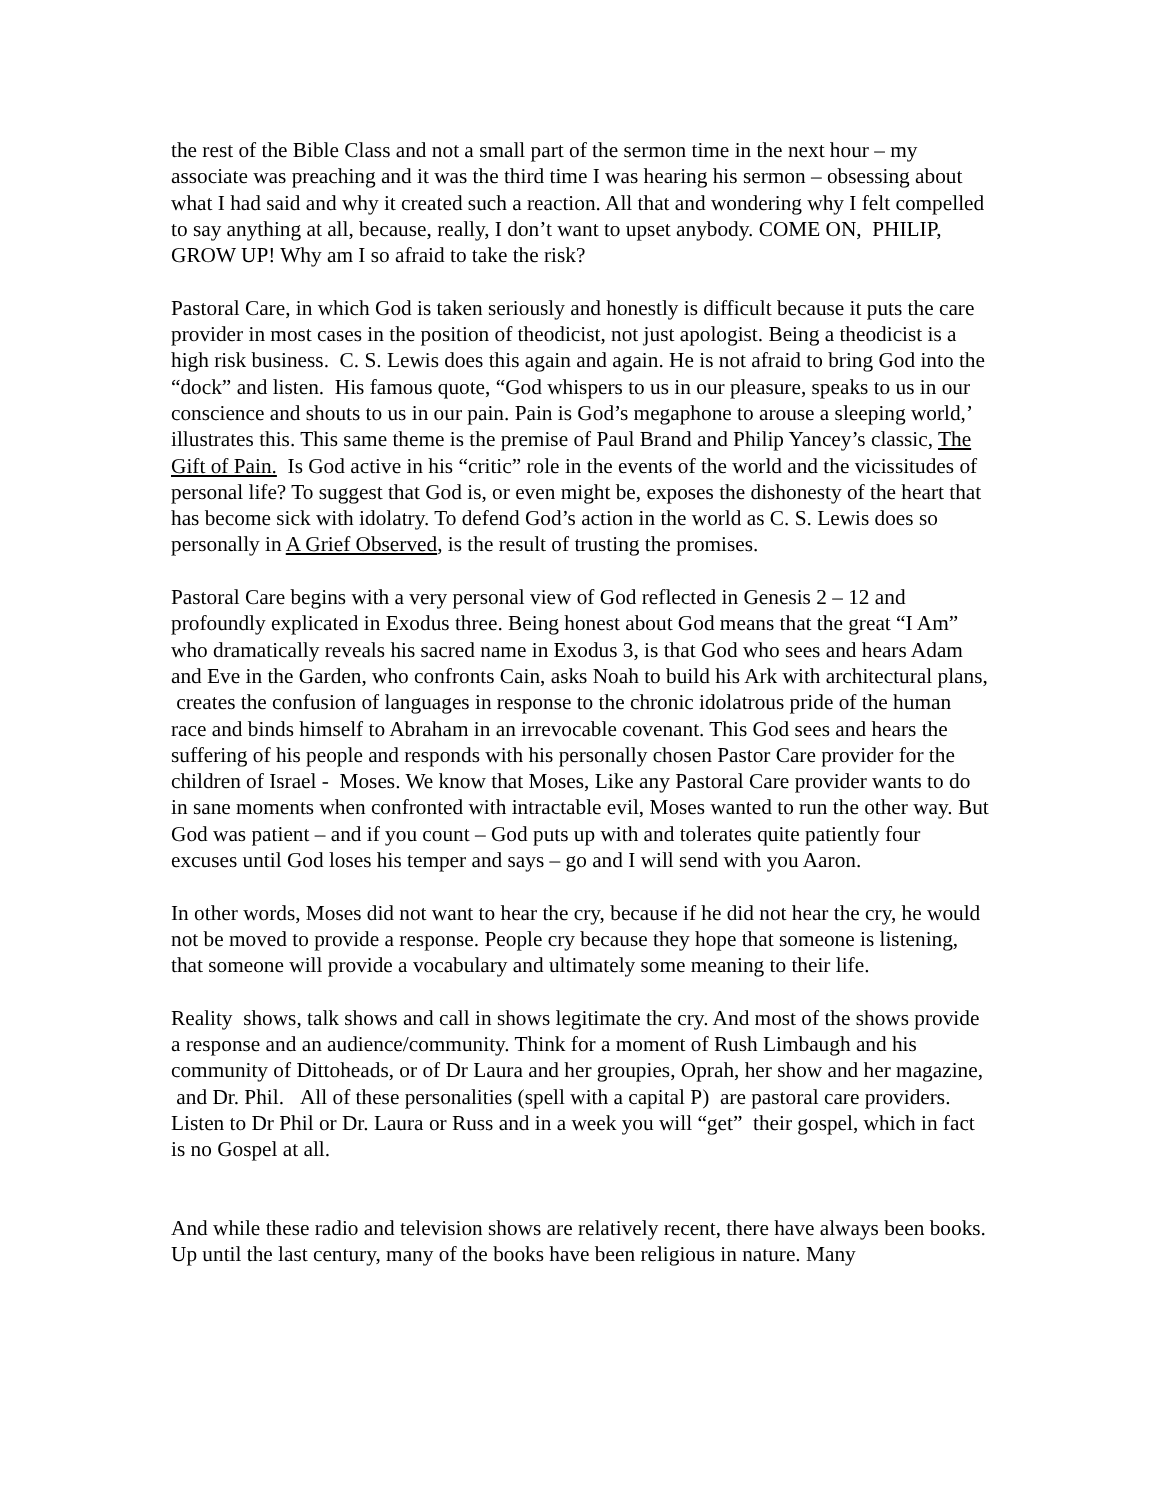the rest of the Bible Class and not a small part of the sermon time in the next hour – my associate was preaching and it was the third time I was hearing his sermon – obsessing about what I had said and why it created such a reaction. All that and wondering why I felt compelled to say anything at all, because, really, I don’t want to upset anybody. COME ON, PHILIP, GROW UP! Why am I so afraid to take the risk?
Pastoral Care, in which God is taken seriously and honestly is difficult because it puts the care provider in most cases in the position of theodicist, not just apologist. Being a theodicist is a high risk business. C. S. Lewis does this again and again. He is not afraid to bring God into the “dock” and listen. His famous quote, “God whispers to us in our pleasure, speaks to us in our conscience and shouts to us in our pain. Pain is God’s megaphone to arouse a sleeping world,’ illustrates this. This same theme is the premise of Paul Brand and Philip Yancey’s classic, The Gift of Pain. Is God active in his “critic” role in the events of the world and the vicissitudes of personal life? To suggest that God is, or even might be, exposes the dishonesty of the heart that has become sick with idolatry. To defend God’s action in the world as C. S. Lewis does so personally in A Grief Observed, is the result of trusting the promises.
Pastoral Care begins with a very personal view of God reflected in Genesis 2 – 12 and profoundly explicated in Exodus three. Being honest about God means that the great “I Am” who dramatically reveals his sacred name in Exodus 3, is that God who sees and hears Adam and Eve in the Garden, who confronts Cain, asks Noah to build his Ark with architectural plans, creates the confusion of languages in response to the chronic idolatrous pride of the human race and binds himself to Abraham in an irrevocable covenant. This God sees and hears the suffering of his people and responds with his personally chosen Pastor Care provider for the children of Israel - Moses. We know that Moses, Like any Pastoral Care provider wants to do in sane moments when confronted with intractable evil, Moses wanted to run the other way. But God was patient – and if you count – God puts up with and tolerates quite patiently four excuses until God loses his temper and says – go and I will send with you Aaron.
In other words, Moses did not want to hear the cry, because if he did not hear the cry, he would not be moved to provide a response. People cry because they hope that someone is listening, that someone will provide a vocabulary and ultimately some meaning to their life.
Reality shows, talk shows and call in shows legitimate the cry. And most of the shows provide a response and an audience/community. Think for a moment of Rush Limbaugh and his community of Dittoheads, or of Dr Laura and her groupies, Oprah, her show and her magazine, and Dr. Phil. All of these personalities (spell with a capital P) are pastoral care providers. Listen to Dr Phil or Dr. Laura or Russ and in a week you will “get” their gospel, which in fact is no Gospel at all.
And while these radio and television shows are relatively recent, there have always been books. Up until the last century, many of the books have been religious in nature. Many